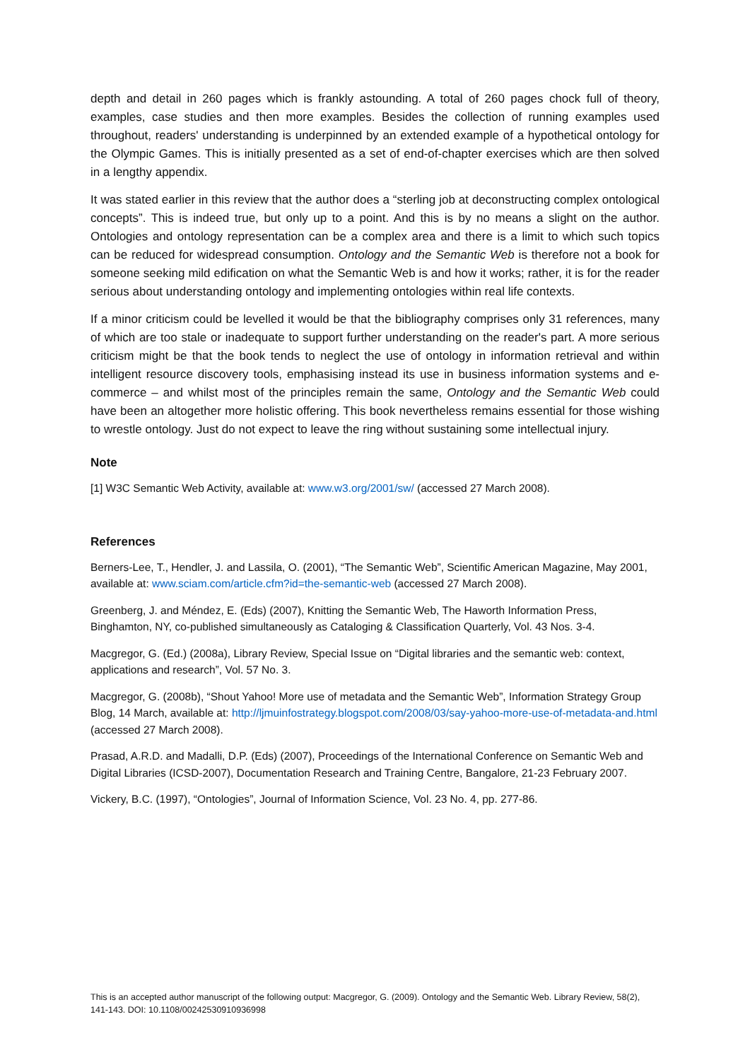depth and detail in 260 pages which is frankly astounding. A total of 260 pages chock full of theory, examples, case studies and then more examples. Besides the collection of running examples used throughout, readers' understanding is underpinned by an extended example of a hypothetical ontology for the Olympic Games. This is initially presented as a set of end-of-chapter exercises which are then solved in a lengthy appendix.
It was stated earlier in this review that the author does a “sterling job at deconstructing complex ontological concepts”. This is indeed true, but only up to a point. And this is by no means a slight on the author. Ontologies and ontology representation can be a complex area and there is a limit to which such topics can be reduced for widespread consumption. Ontology and the Semantic Web is therefore not a book for someone seeking mild edification on what the Semantic Web is and how it works; rather, it is for the reader serious about understanding ontology and implementing ontologies within real life contexts.
If a minor criticism could be levelled it would be that the bibliography comprises only 31 references, many of which are too stale or inadequate to support further understanding on the reader's part. A more serious criticism might be that the book tends to neglect the use of ontology in information retrieval and within intelligent resource discovery tools, emphasising instead its use in business information systems and e-commerce – and whilst most of the principles remain the same, Ontology and the Semantic Web could have been an altogether more holistic offering. This book nevertheless remains essential for those wishing to wrestle ontology. Just do not expect to leave the ring without sustaining some intellectual injury.
Note
[1] W3C Semantic Web Activity, available at: www.w3.org/2001/sw/ (accessed 27 March 2008).
References
Berners-Lee, T., Hendler, J. and Lassila, O. (2001), “The Semantic Web”, Scientific American Magazine, May 2001, available at: www.sciam.com/article.cfm?id=the-semantic-web (accessed 27 March 2008).
Greenberg, J. and Méndez, E. (Eds) (2007), Knitting the Semantic Web, The Haworth Information Press, Binghamton, NY, co-published simultaneously as Cataloging & Classification Quarterly, Vol. 43 Nos. 3-4.
Macgregor, G. (Ed.) (2008a), Library Review, Special Issue on “Digital libraries and the semantic web: context, applications and research”, Vol. 57 No. 3.
Macgregor, G. (2008b), “Shout Yahoo! More use of metadata and the Semantic Web”, Information Strategy Group Blog, 14 March, available at: http://ljmuinfostrategy.blogspot.com/2008/03/say-yahoo-more-use-of-metadata-and.html (accessed 27 March 2008).
Prasad, A.R.D. and Madalli, D.P. (Eds) (2007), Proceedings of the International Conference on Semantic Web and Digital Libraries (ICSD-2007), Documentation Research and Training Centre, Bangalore, 21-23 February 2007.
Vickery, B.C. (1997), “Ontologies”, Journal of Information Science, Vol. 23 No. 4, pp. 277-86.
This is an accepted author manuscript of the following output: Macgregor, G. (2009). Ontology and the Semantic Web. Library Review, 58(2), 141-143. DOI: 10.1108/00242530910936998